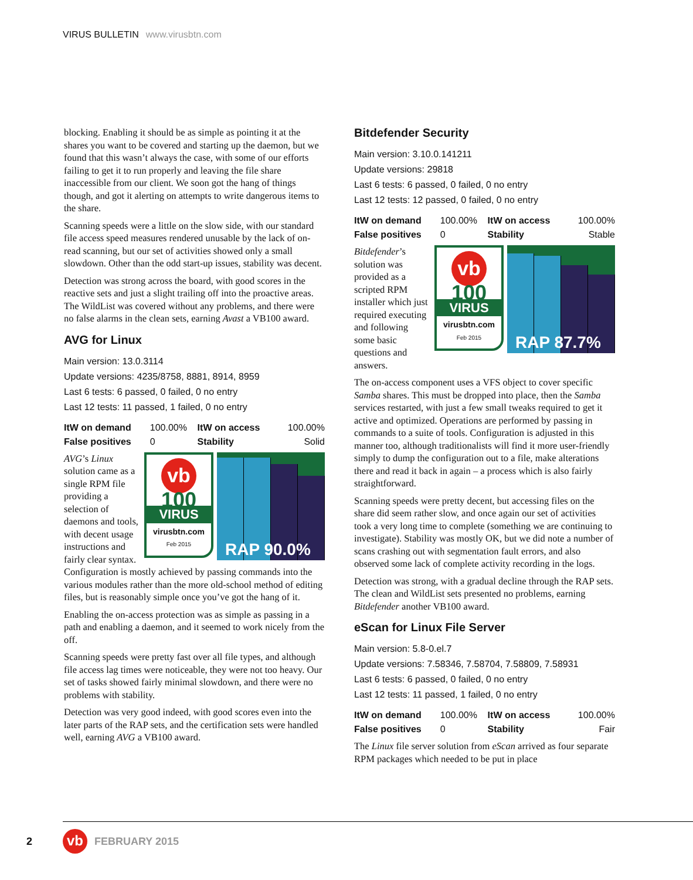VIRUS BULLETIN www.virusbtn.com
blocking. Enabling it should be as simple as pointing it at the shares you want to be covered and starting up the daemon, but we found that this wasn’t always the case, with some of our efforts failing to get it to run properly and leaving the file share inaccessible from our client. We soon got the hang of things though, and got it alerting on attempts to write dangerous items to the share.
Scanning speeds were a little on the slow side, with our standard file access speed measures rendered unusable by the lack of on-read scanning, but our set of activities showed only a small slowdown. Other than the odd start-up issues, stability was decent.
Detection was strong across the board, with good scores in the reactive sets and just a slight trailing off into the proactive areas. The WildList was covered without any problems, and there were no false alarms in the clean sets, earning Avast a VB100 award.
AVG for Linux
Main version: 13.0.3114
Update versions: 4235/8758, 8881, 8914, 8959
Last 6 tests: 6 passed, 0 failed, 0 no entry
Last 12 tests: 11 passed, 1 failed, 0 no entry
| ItW on demand | 100.00% | ItW on access | 100.00% |
| False positives | 0 | Stability | Solid |
vb
100
VIRUS
virusbtn.com
Feb 2015
RAP 90.0%
AVG’s Linux solution came as a single RPM file providing a selection of daemons and tools, with decent usage instructions and fairly clear syntax. Configuration is mostly achieved by passing commands into the various modules rather than the more old-school method of editing files, but is reasonably simple once you’ve got the hang of it.
Enabling the on-access protection was as simple as passing in a path and enabling a daemon, and it seemed to work nicely from the off.
Scanning speeds were pretty fast over all file types, and although file access lag times were noticeable, they were not too heavy. Our set of tasks showed fairly minimal slowdown, and there were no problems with stability.
Detection was very good indeed, with good scores even into the later parts of the RAP sets, and the certification sets were handled well, earning AVG a VB100 award.
Bitdefender Security
Main version: 3.10.0.141211
Update versions: 29818
Last 6 tests: 6 passed, 0 failed, 0 no entry
Last 12 tests: 12 passed, 0 failed, 0 no entry
| ItW on demand | 100.00% | ItW on access | 100.00% |
| False positives | 0 | Stability | Stable |
vb
100
VIRUS
virusbtn.com
Feb 2015
RAP 87.7%
Bitdefender’s solution was provided as a scripted RPM installer which just required executing and following some basic questions and answers.
The on-access component uses a VFS object to cover specific Samba shares. This must be dropped into place, then the Samba services restarted, with just a few small tweaks required to get it active and optimized. Operations are performed by passing in commands to a suite of tools. Configuration is adjusted in this manner too, although traditionalists will find it more user-friendly simply to dump the configuration out to a file, make alterations there and read it back in again – a process which is also fairly straightforward.
Scanning speeds were pretty decent, but accessing files on the share did seem rather slow, and once again our set of activities took a very long time to complete (something we are continuing to investigate). Stability was mostly OK, but we did note a number of scans crashing out with segmentation fault errors, and also observed some lack of complete activity recording in the logs.
Detection was strong, with a gradual decline through the RAP sets. The clean and WildList sets presented no problems, earning Bitdefender another VB100 award.
eScan for Linux File Server
Main version: 5.8-0.el.7
Update versions: 7.58346, 7.58704, 7.58809, 7.58931
Last 6 tests: 6 passed, 0 failed, 0 no entry
Last 12 tests: 11 passed, 1 failed, 0 no entry
| ItW on demand | 100.00% | ItW on access | 100.00% |
| False positives | 0 | Stability | Fair |
The Linux file server solution from eScan arrived as four separate RPM packages which needed to be put in place
2 vb FEBRUARY 2015